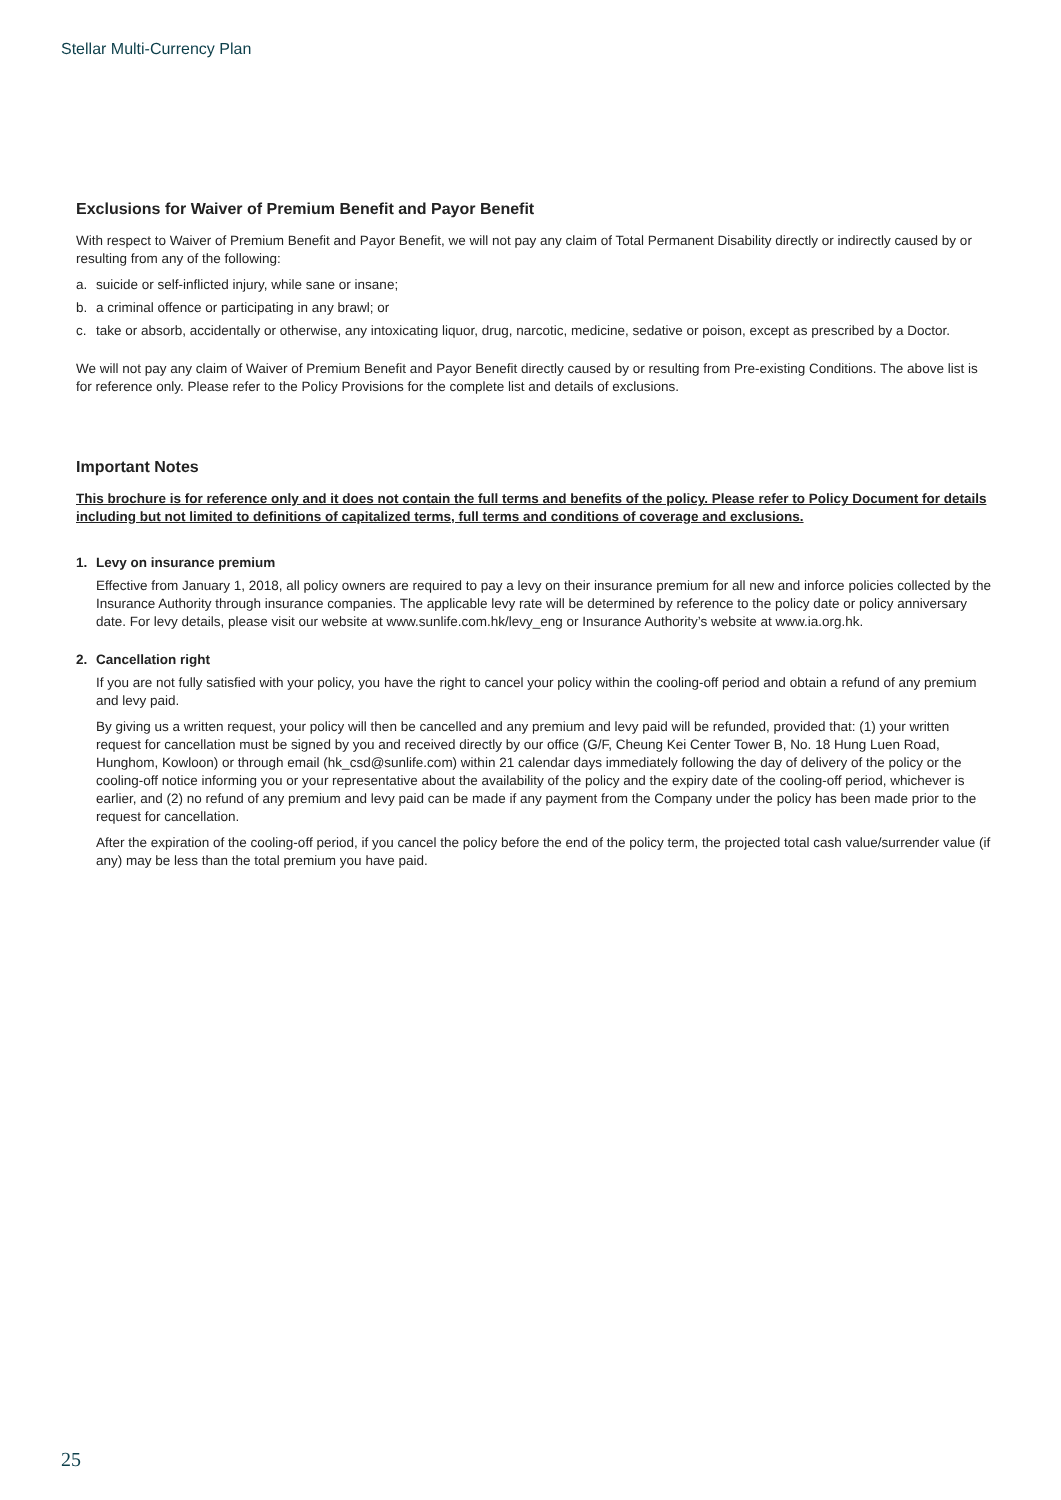Stellar Multi-Currency Plan
Exclusions for Waiver of Premium Benefit and Payor Benefit
With respect to Waiver of Premium Benefit and Payor Benefit, we will not pay any claim of Total Permanent Disability directly or indirectly caused by or resulting from any of the following:
a. suicide or self-inflicted injury, while sane or insane;
b. a criminal offence or participating in any brawl; or
c. take or absorb, accidentally or otherwise, any intoxicating liquor, drug, narcotic, medicine, sedative or poison, except as prescribed by a Doctor.
We will not pay any claim of Waiver of Premium Benefit and Payor Benefit directly caused by or resulting from Pre-existing Conditions. The above list is for reference only. Please refer to the Policy Provisions for the complete list and details of exclusions.
Important Notes
This brochure is for reference only and it does not contain the full terms and benefits of the policy. Please refer to Policy Document for details including but not limited to definitions of capitalized terms, full terms and conditions of coverage and exclusions.
1. Levy on insurance premium
Effective from January 1, 2018, all policy owners are required to pay a levy on their insurance premium for all new and inforce policies collected by the Insurance Authority through insurance companies. The applicable levy rate will be determined by reference to the policy date or policy anniversary date. For levy details, please visit our website at www.sunlife.com.hk/levy_eng or Insurance Authority’s website at www.ia.org.hk.
2. Cancellation right
If you are not fully satisfied with your policy, you have the right to cancel your policy within the cooling-off period and obtain a refund of any premium and levy paid.
By giving us a written request, your policy will then be cancelled and any premium and levy paid will be refunded, provided that: (1) your written request for cancellation must be signed by you and received directly by our office (G/F, Cheung Kei Center Tower B, No. 18 Hung Luen Road, Hunghom, Kowloon) or through email (hk_csd@sunlife.com) within 21 calendar days immediately following the day of delivery of the policy or the cooling-off notice informing you or your representative about the availability of the policy and the expiry date of the cooling-off period, whichever is earlier, and (2) no refund of any premium and levy paid can be made if any payment from the Company under the policy has been made prior to the request for cancellation.
After the expiration of the cooling-off period, if you cancel the policy before the end of the policy term, the projected total cash value/surrender value (if any) may be less than the total premium you have paid.
25